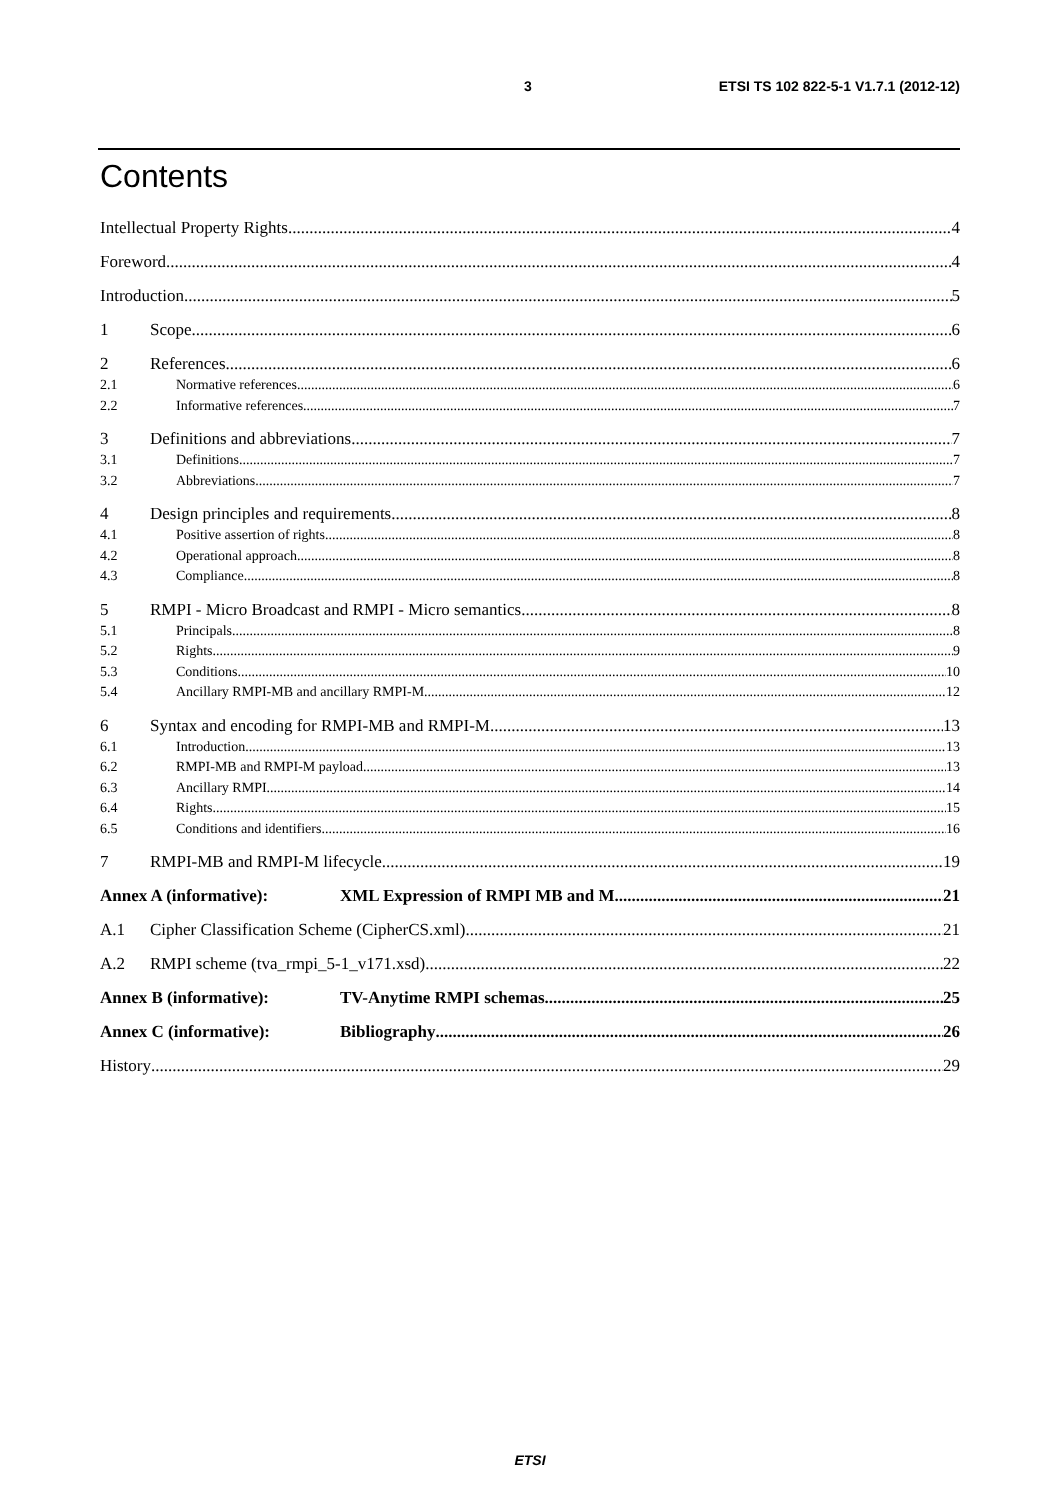3 ETSI TS 102 822-5-1 V1.7.1 (2012-12)
Contents
Intellectual Property Rights 4
Foreword 4
Introduction 5
1 Scope 6
2 References 6
2.1 Normative references 6
2.2 Informative references 7
3 Definitions and abbreviations 7
3.1 Definitions 7
3.2 Abbreviations 7
4 Design principles and requirements 8
4.1 Positive assertion of rights 8
4.2 Operational approach 8
4.3 Compliance 8
5 RMPI - Micro Broadcast and RMPI - Micro semantics 8
5.1 Principals 8
5.2 Rights 9
5.3 Conditions 10
5.4 Ancillary RMPI-MB and ancillary RMPI-M 12
6 Syntax and encoding for RMPI-MB and RMPI-M 13
6.1 Introduction 13
6.2 RMPI-MB and RMPI-M payload 13
6.3 Ancillary RMPI 14
6.4 Rights 15
6.5 Conditions and identifiers 16
7 RMPI-MB and RMPI-M lifecycle 19
Annex A (informative): XML Expression of RMPI MB and M 21
A.1 Cipher Classification Scheme (CipherCS.xml) 21
A.2 RMPI scheme (tva_rmpi_5-1_v171.xsd) 22
Annex B (informative): TV-Anytime RMPI schemas 25
Annex C (informative): Bibliography 26
History 29
ETSI